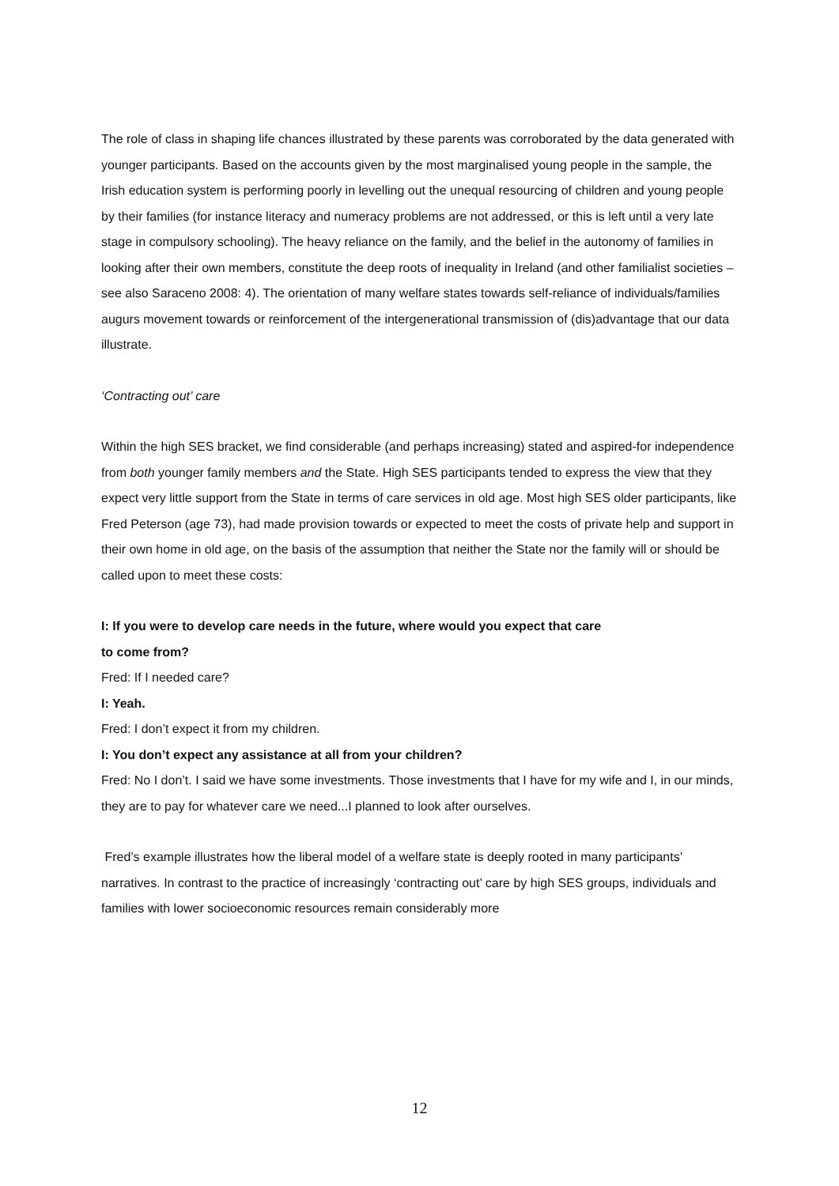The role of class in shaping life chances illustrated by these parents was corroborated by the data generated with younger participants. Based on the accounts given by the most marginalised young people in the sample, the Irish education system is performing poorly in levelling out the unequal resourcing of children and young people by their families (for instance literacy and numeracy problems are not addressed, or this is left until a very late stage in compulsory schooling). The heavy reliance on the family, and the belief in the autonomy of families in looking after their own members, constitute the deep roots of inequality in Ireland (and other familialist societies – see also Saraceno 2008: 4). The orientation of many welfare states towards self-reliance of individuals/families augurs movement towards or reinforcement of the intergenerational transmission of (dis)advantage that our data illustrate.
‘Contracting out’ care
Within the high SES bracket, we find considerable (and perhaps increasing) stated and aspired-for independence from both younger family members and the State. High SES participants tended to express the view that they expect very little support from the State in terms of care services in old age. Most high SES older participants, like Fred Peterson (age 73), had made provision towards or expected to meet the costs of private help and support in their own home in old age, on the basis of the assumption that neither the State nor the family will or should be called upon to meet these costs:
I: If you were to develop care needs in the future, where would you expect that care
to come from?
Fred: If I needed care?
I: Yeah.
Fred: I don’t expect it from my children.
I: You don’t expect any assistance at all from your children?
Fred: No I don’t. I said we have some investments. Those investments that I have for my wife and I, in our minds, they are to pay for whatever care we need...I planned to look after ourselves.
Fred’s example illustrates how the liberal model of a welfare state is deeply rooted in many participants’ narratives. In contrast to the practice of increasingly ‘contracting out’ care by high SES groups, individuals and families with lower socioeconomic resources remain considerably more
12